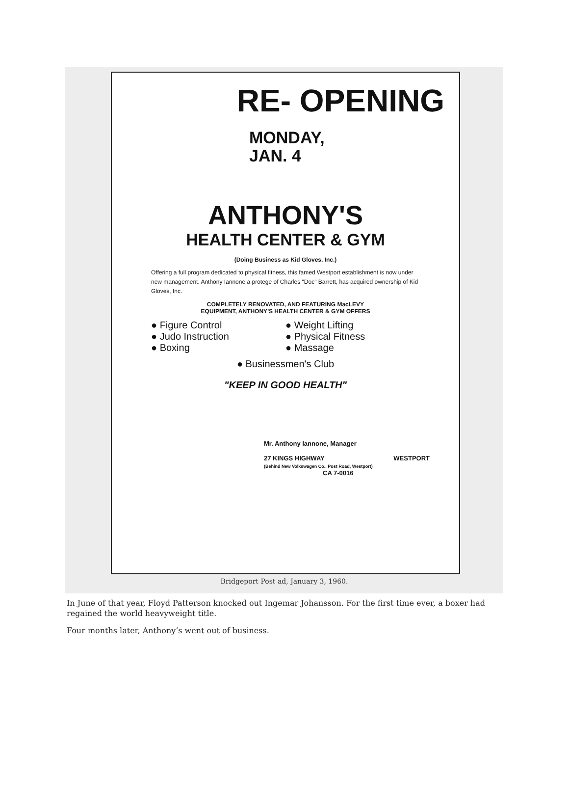RE- OPENING
MONDAY,
JAN. 4
ANTHONY'S
HEALTH CENTER & GYM
(Doing Business as Kid Gloves, Inc.)
Offering a full program dedicated to physical fitness, this famed Westport establishment is now under new management. Anthony Iannone a protege of Charles "Doc" Barrett, has acquired ownership of Kid Gloves, Inc.
COMPLETELY RENOVATED, AND FEATURING MacLEVY
EQUIPMENT, ANTHONY'S HEALTH CENTER & GYM OFFERS
● Figure Control
● Weight Lifting
● Judo Instruction
● Physical Fitness
● Boxing
● Massage
● Businessmen's Club
"KEEP IN GOOD HEALTH"
Mr. Anthony Iannone, Manager
27 KINGS HIGHWAY WESTPORT
(Behind New Volkswagen Co., Post Road, Westport)
CA 7-0016
Bridgeport Post ad, January 3, 1960.
In June of that year, Floyd Patterson knocked out Ingemar Johansson. For the first time ever, a boxer had regained the world heavyweight title.
Four months later, Anthony’s went out of business.